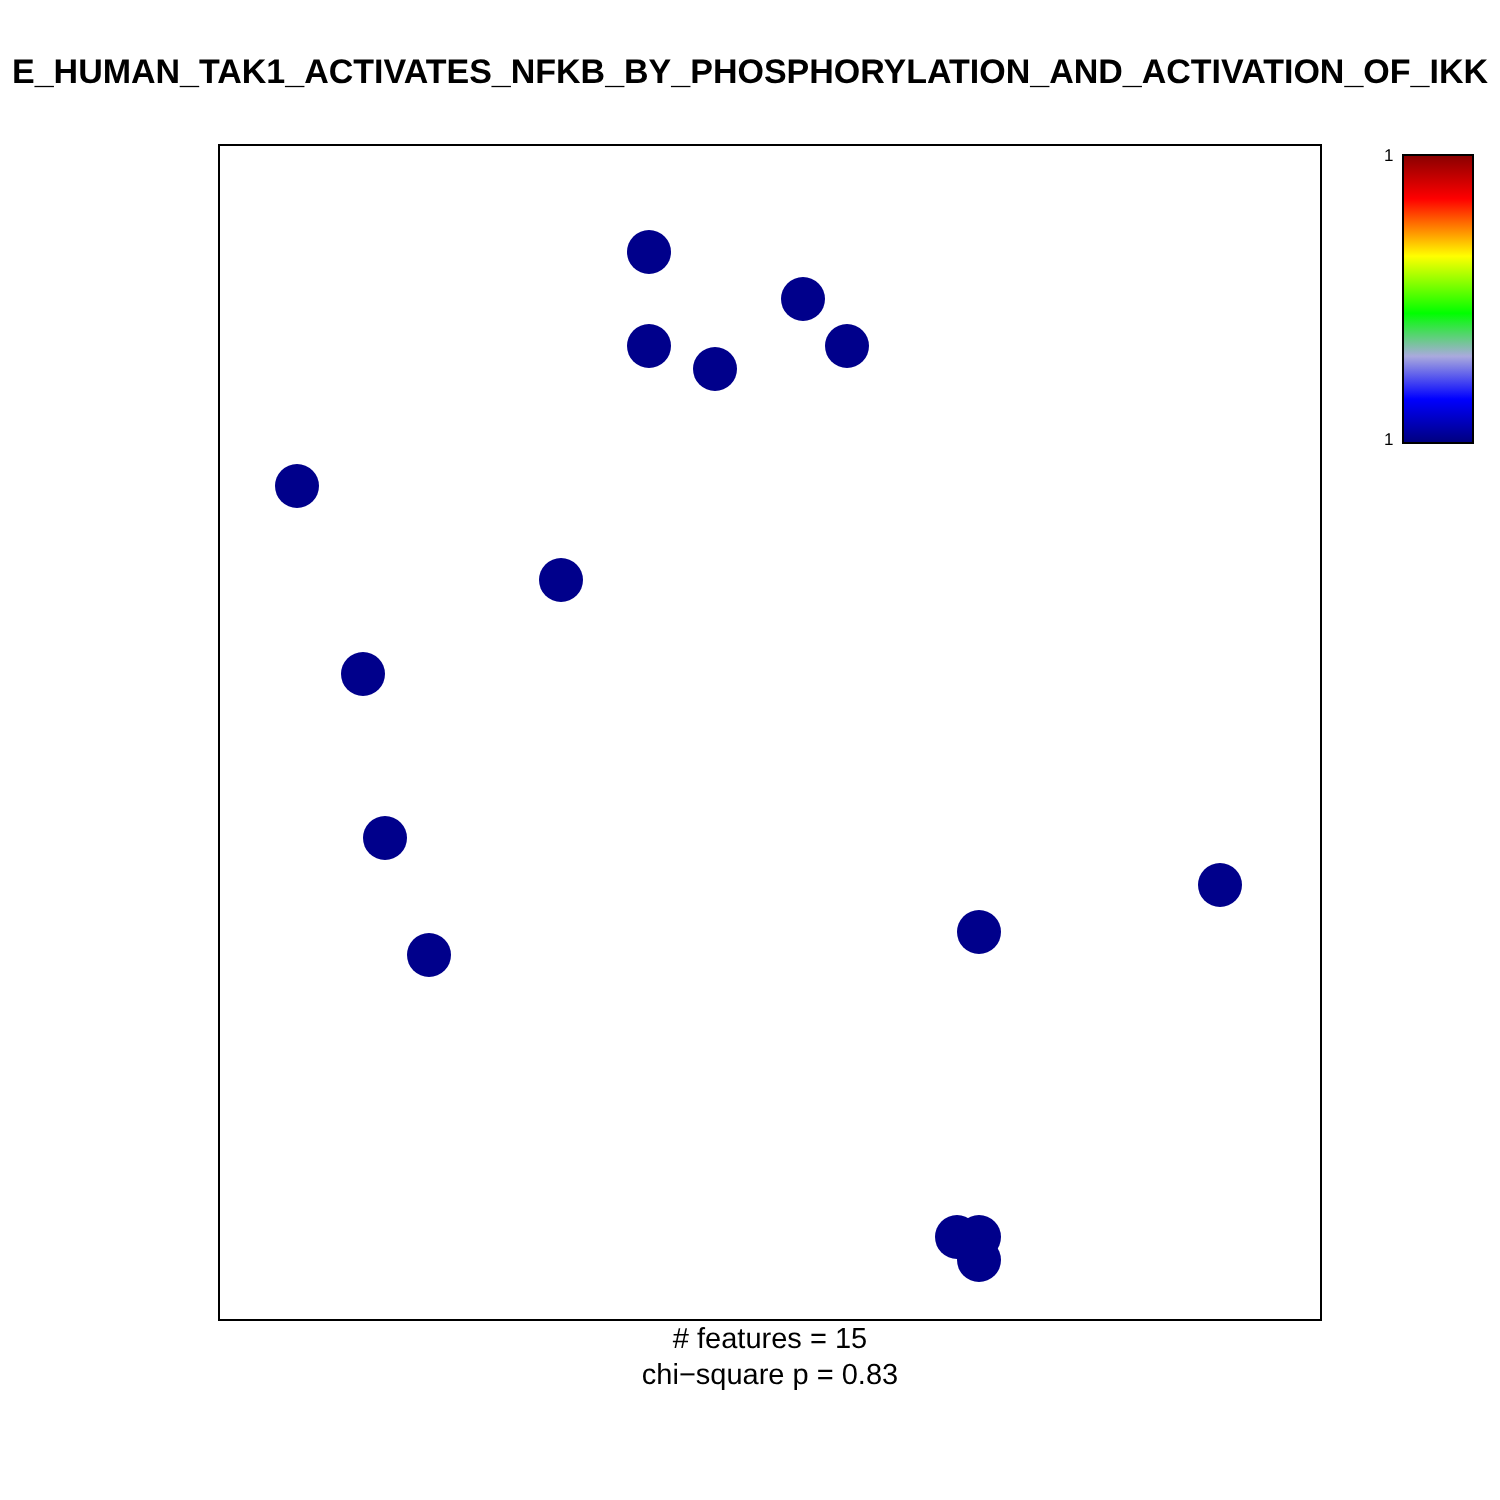E_HUMAN_TAK1_ACTIVATES_NFKB_BY_PHOSPHORYLATION_AND_ACTIVATION_OF_IKK
# features = 15
chi−square p = 0.83
1
1